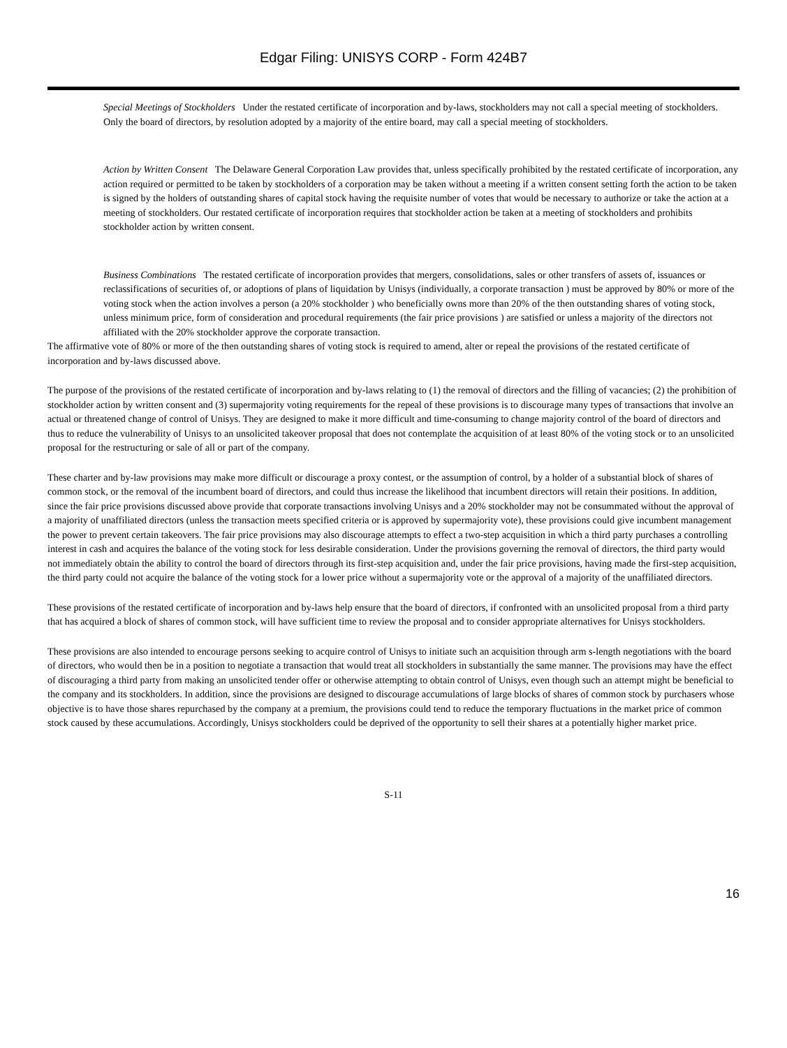Edgar Filing: UNISYS CORP - Form 424B7
Special Meetings of Stockholders Under the restated certificate of incorporation and by-laws, stockholders may not call a special meeting of stockholders. Only the board of directors, by resolution adopted by a majority of the entire board, may call a special meeting of stockholders.
Action by Written Consent The Delaware General Corporation Law provides that, unless specifically prohibited by the restated certificate of incorporation, any action required or permitted to be taken by stockholders of a corporation may be taken without a meeting if a written consent setting forth the action to be taken is signed by the holders of outstanding shares of capital stock having the requisite number of votes that would be necessary to authorize or take the action at a meeting of stockholders. Our restated certificate of incorporation requires that stockholder action be taken at a meeting of stockholders and prohibits stockholder action by written consent.
Business Combinations The restated certificate of incorporation provides that mergers, consolidations, sales or other transfers of assets of, issuances or reclassifications of securities of, or adoptions of plans of liquidation by Unisys (individually, a corporate transaction ) must be approved by 80% or more of the voting stock when the action involves a person (a 20% stockholder ) who beneficially owns more than 20% of the then outstanding shares of voting stock, unless minimum price, form of consideration and procedural requirements (the fair price provisions ) are satisfied or unless a majority of the directors not affiliated with the 20% stockholder approve the corporate transaction.
The affirmative vote of 80% or more of the then outstanding shares of voting stock is required to amend, alter or repeal the provisions of the restated certificate of incorporation and by-laws discussed above.
The purpose of the provisions of the restated certificate of incorporation and by-laws relating to (1) the removal of directors and the filling of vacancies; (2) the prohibition of stockholder action by written consent and (3) supermajority voting requirements for the repeal of these provisions is to discourage many types of transactions that involve an actual or threatened change of control of Unisys. They are designed to make it more difficult and time-consuming to change majority control of the board of directors and thus to reduce the vulnerability of Unisys to an unsolicited takeover proposal that does not contemplate the acquisition of at least 80% of the voting stock or to an unsolicited proposal for the restructuring or sale of all or part of the company.
These charter and by-law provisions may make more difficult or discourage a proxy contest, or the assumption of control, by a holder of a substantial block of shares of common stock, or the removal of the incumbent board of directors, and could thus increase the likelihood that incumbent directors will retain their positions. In addition, since the fair price provisions discussed above provide that corporate transactions involving Unisys and a 20% stockholder may not be consummated without the approval of a majority of unaffiliated directors (unless the transaction meets specified criteria or is approved by supermajority vote), these provisions could give incumbent management the power to prevent certain takeovers. The fair price provisions may also discourage attempts to effect a two-step acquisition in which a third party purchases a controlling interest in cash and acquires the balance of the voting stock for less desirable consideration. Under the provisions governing the removal of directors, the third party would not immediately obtain the ability to control the board of directors through its first-step acquisition and, under the fair price provisions, having made the first-step acquisition, the third party could not acquire the balance of the voting stock for a lower price without a supermajority vote or the approval of a majority of the unaffiliated directors.
These provisions of the restated certificate of incorporation and by-laws help ensure that the board of directors, if confronted with an unsolicited proposal from a third party that has acquired a block of shares of common stock, will have sufficient time to review the proposal and to consider appropriate alternatives for Unisys stockholders.
These provisions are also intended to encourage persons seeking to acquire control of Unisys to initiate such an acquisition through arm s-length negotiations with the board of directors, who would then be in a position to negotiate a transaction that would treat all stockholders in substantially the same manner. The provisions may have the effect of discouraging a third party from making an unsolicited tender offer or otherwise attempting to obtain control of Unisys, even though such an attempt might be beneficial to the company and its stockholders. In addition, since the provisions are designed to discourage accumulations of large blocks of shares of common stock by purchasers whose objective is to have those shares repurchased by the company at a premium, the provisions could tend to reduce the temporary fluctuations in the market price of common stock caused by these accumulations. Accordingly, Unisys stockholders could be deprived of the opportunity to sell their shares at a potentially higher market price.
S-11
16